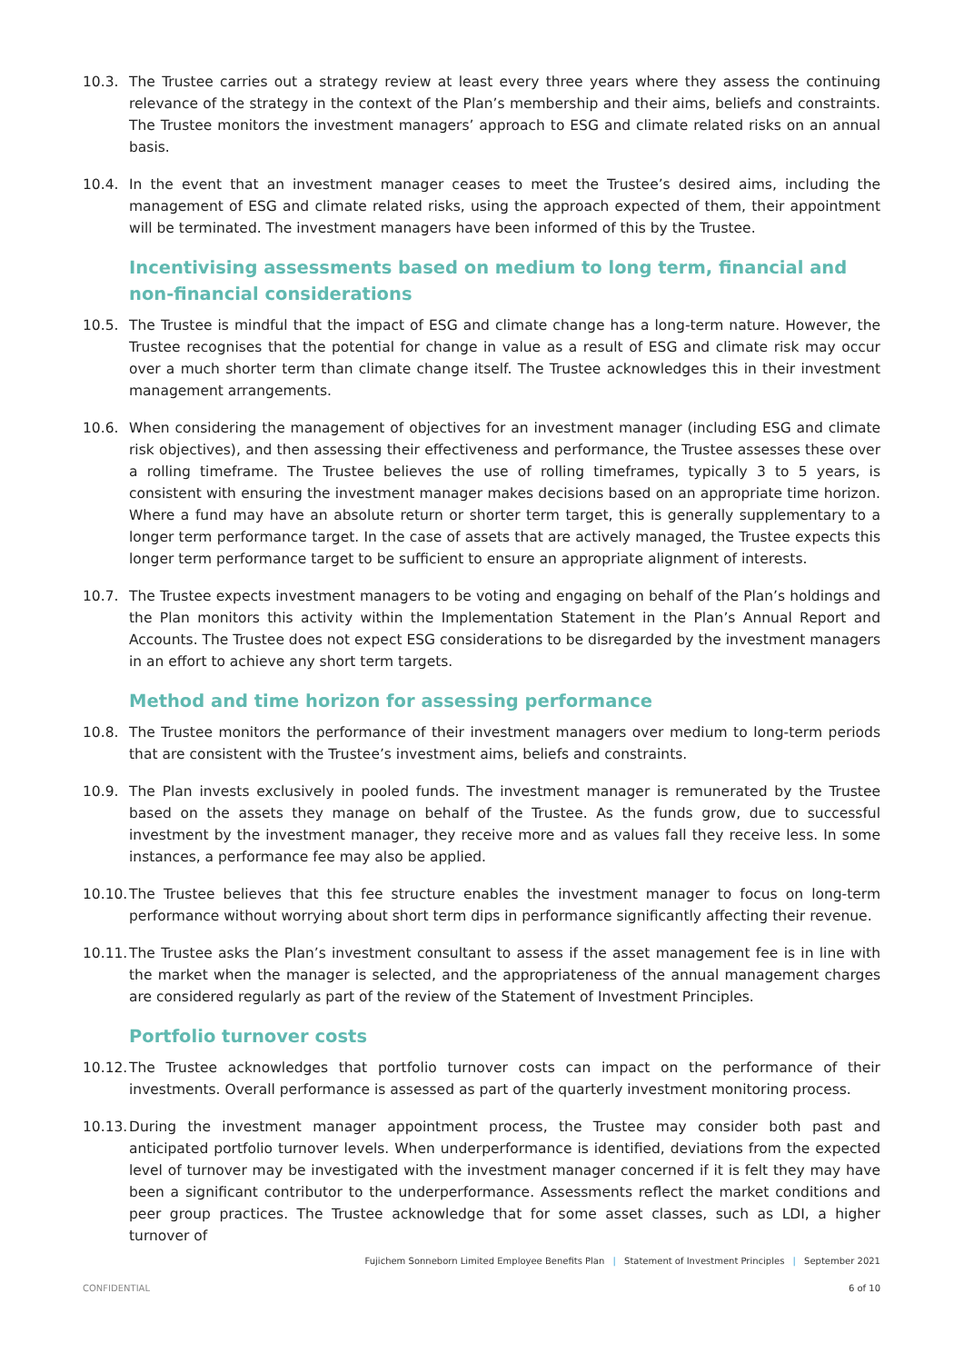10.3. The Trustee carries out a strategy review at least every three years where they assess the continuing relevance of the strategy in the context of the Plan’s membership and their aims, beliefs and constraints. The Trustee monitors the investment managers’ approach to ESG and climate related risks on an annual basis.
10.4. In the event that an investment manager ceases to meet the Trustee’s desired aims, including the management of ESG and climate related risks, using the approach expected of them, their appointment will be terminated. The investment managers have been informed of this by the Trustee.
Incentivising assessments based on medium to long term, financial and non-financial considerations
10.5. The Trustee is mindful that the impact of ESG and climate change has a long-term nature. However, the Trustee recognises that the potential for change in value as a result of ESG and climate risk may occur over a much shorter term than climate change itself. The Trustee acknowledges this in their investment management arrangements.
10.6. When considering the management of objectives for an investment manager (including ESG and climate risk objectives), and then assessing their effectiveness and performance, the Trustee assesses these over a rolling timeframe. The Trustee believes the use of rolling timeframes, typically 3 to 5 years, is consistent with ensuring the investment manager makes decisions based on an appropriate time horizon. Where a fund may have an absolute return or shorter term target, this is generally supplementary to a longer term performance target. In the case of assets that are actively managed, the Trustee expects this longer term performance target to be sufficient to ensure an appropriate alignment of interests.
10.7. The Trustee expects investment managers to be voting and engaging on behalf of the Plan’s holdings and the Plan monitors this activity within the Implementation Statement in the Plan’s Annual Report and Accounts. The Trustee does not expect ESG considerations to be disregarded by the investment managers in an effort to achieve any short term targets.
Method and time horizon for assessing performance
10.8. The Trustee monitors the performance of their investment managers over medium to long-term periods that are consistent with the Trustee’s investment aims, beliefs and constraints.
10.9. The Plan invests exclusively in pooled funds. The investment manager is remunerated by the Trustee based on the assets they manage on behalf of the Trustee. As the funds grow, due to successful investment by the investment manager, they receive more and as values fall they receive less. In some instances, a performance fee may also be applied.
10.10.
The Trustee believes that this fee structure enables the investment manager to focus on long-term performance without worrying about short term dips in performance significantly affecting their revenue.
10.11.
The Trustee asks the Plan’s investment consultant to assess if the asset management fee is in line with the market when the manager is selected, and the appropriateness of the annual management charges are considered regularly as part of the review of the Statement of Investment Principles.
Portfolio turnover costs
10.12.
The Trustee acknowledges that portfolio turnover costs can impact on the performance of their investments. Overall performance is assessed as part of the quarterly investment monitoring process.
10.13.
During the investment manager appointment process, the Trustee may consider both past and anticipated portfolio turnover levels. When underperformance is identified, deviations from the expected level of turnover may be investigated with the investment manager concerned if it is felt they may have been a significant contributor to the underperformance. Assessments reflect the market conditions and peer group practices. The Trustee acknowledge that for some asset classes, such as LDI, a higher turnover of
Fujichem Sonneborn Limited Employee Benefits Plan | Statement of Investment Principles | September 2021
CONFIDENTIAL 6 of 10